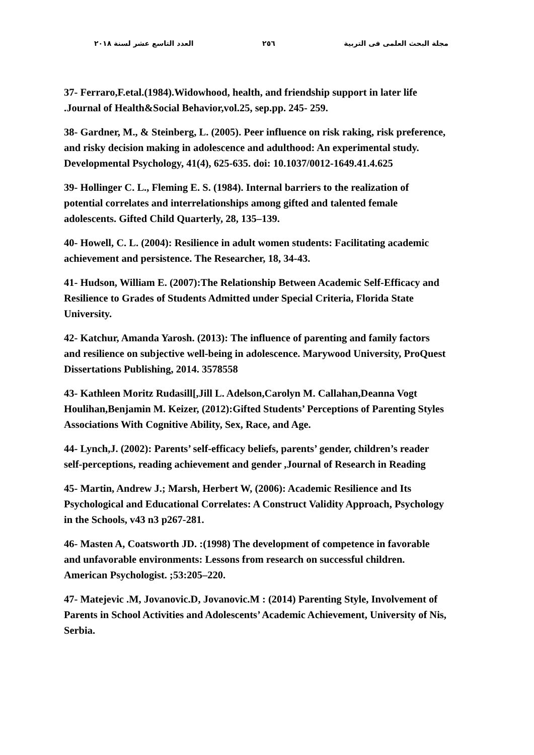مجلة البحث العلمى فى التربية ٢٥٦ العدد التاسع عشر لسنة ٢٠١٨
37- Ferraro,F.etal.(1984).Widowhood, health, and friendship support in later life .Journal of Health&Social Behavior,vol.25, sep.pp. 245- 259.
38- Gardner, M., & Steinberg, L. (2005). Peer influence on risk raking, risk preference, and risky decision making in adolescence and adulthood: An experimental study. Developmental Psychology, 41(4), 625-635. doi: 10.1037/0012-1649.41.4.625
39- Hollinger C. L., Fleming E. S. (1984). Internal barriers to the realization of potential correlates and interrelationships among gifted and talented female adolescents. Gifted Child Quarterly, 28, 135–139.
40- Howell, C. L. (2004): Resilience in adult women students: Facilitating academic achievement and persistence. The Researcher, 18, 34-43.
41- Hudson, William E. (2007):The Relationship Between Academic Self-Efficacy and Resilience to Grades of Students Admitted under Special Criteria, Florida State University.
42- Katchur, Amanda Yarosh. (2013): The influence of parenting and family factors and resilience on subjective well-being in adolescence. Marywood University, ProQuest Dissertations Publishing, 2014. 3578558
43- Kathleen Moritz Rudasill[,Jill L. Adelson,Carolyn M. Callahan,Deanna Vogt Houlihan,Benjamin M. Keizer, (2012):Gifted Students’ Perceptions of Parenting Styles Associations With Cognitive Ability, Sex, Race, and Age.
44- Lynch,J. (2002): Parents’ self-efficacy beliefs, parents’ gender, children’s reader self-perceptions, reading achievement and gender ,Journal of Research in Reading
45- Martin, Andrew J.; Marsh, Herbert W, (2006): Academic Resilience and Its Psychological and Educational Correlates: A Construct Validity Approach, Psychology in the Schools, v43 n3 p267-281.
46- Masten A, Coatsworth JD. :(1998) The development of competence in favorable and unfavorable environments: Lessons from research on successful children. American Psychologist. ;53:205–220.
47- Matejevic .M, Jovanovic.D, Jovanovic.M : (2014) Parenting Style, Involvement of Parents in School Activities and Adolescents’ Academic Achievement, University of Nis, Serbia.